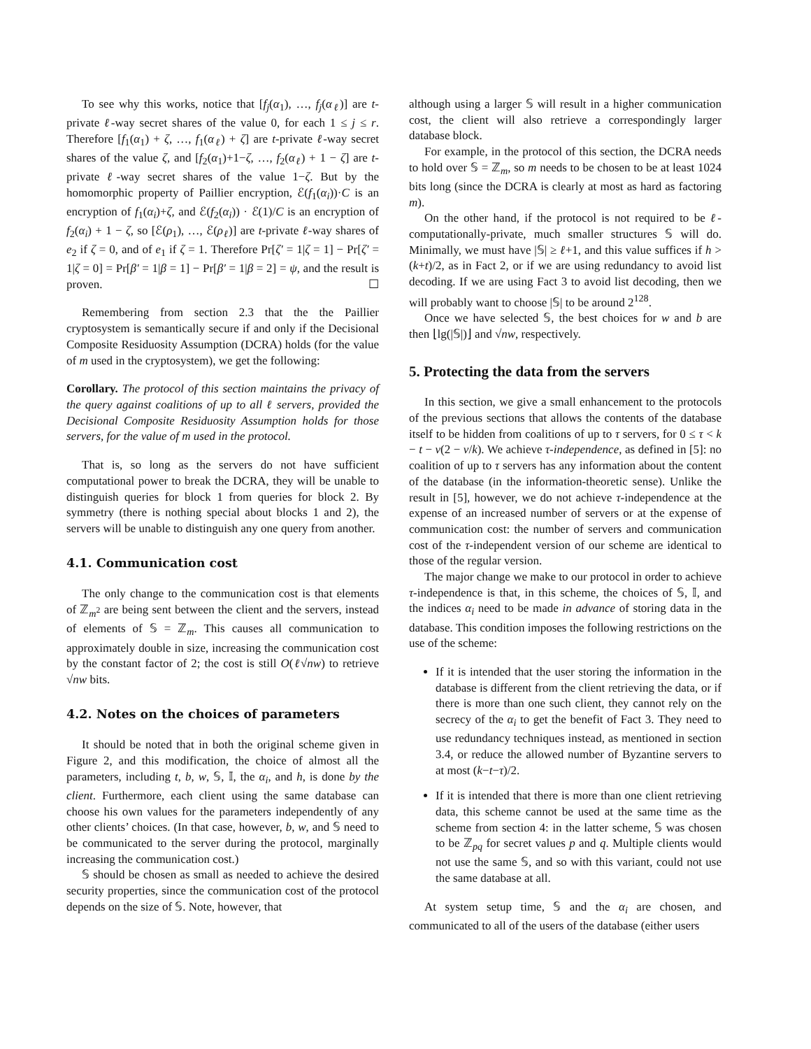To see why this works, notice that [f<sub>j</sub>(α<sub>1</sub>), …, f<sub>j</sub>(α<sub>ℓ</sub>)] are t-private ℓ-way secret shares of the value 0, for each 1 ≤ j ≤ r. Therefore [f<sub>1</sub>(α<sub>1</sub>) + ζ, …, f<sub>1</sub>(α<sub>ℓ</sub>) + ζ] are t-private ℓ-way secret shares of the value ζ, and [f<sub>2</sub>(α<sub>1</sub>)+1−ζ, …, f<sub>2</sub>(α<sub>ℓ</sub>) + 1 − ζ] are t-private ℓ-way secret shares of the value 1−ζ. But by the homomorphic property of Paillier encryption, ℰ(f<sub>1</sub>(α<sub>i</sub>))·C is an encryption of f<sub>1</sub>(α<sub>i</sub>)+ζ, and ℰ(f<sub>2</sub>(α<sub>i</sub>)) · ℰ(1)/C is an encryption of f<sub>2</sub>(α<sub>i</sub>) + 1 − ζ, so [ℰ(ρ<sub>1</sub>), …, ℰ(ρ<sub>ℓ</sub>)] are t-private ℓ-way shares of e<sub>2</sub> if ζ = 0, and of e<sub>1</sub> if ζ = 1. Therefore Pr[ζ′ = 1|ζ = 1] − Pr[ζ′ = 1|ζ = 0] = Pr[β′ = 1|β = 1] − Pr[β′ = 1|β = 2] = ψ, and the result is proven. ☐
Remembering from section 2.3 that the the Paillier cryptosystem is semantically secure if and only if the Decisional Composite Residuosity Assumption (DCRA) holds (for the value of m used in the cryptosystem), we get the following:
Corollary. The protocol of this section maintains the privacy of the query against coalitions of up to all ℓ servers, provided the Decisional Composite Residuosity Assumption holds for those servers, for the value of m used in the protocol.
That is, so long as the servers do not have sufficient computational power to break the DCRA, they will be unable to distinguish queries for block 1 from queries for block 2. By symmetry (there is nothing special about blocks 1 and 2), the servers will be unable to distinguish any one query from another.
4.1. Communication cost
The only change to the communication cost is that elements of ℤ<sub>m<sup>2</sup></sub> are being sent between the client and the servers, instead of elements of 𝕊 = ℤ<sub>m</sub>. This causes all communication to approximately double in size, increasing the communication cost by the constant factor of 2; the cost is still O(ℓ√nw) to retrieve √nw bits.
4.2. Notes on the choices of parameters
It should be noted that in both the original scheme given in Figure 2, and this modification, the choice of almost all the parameters, including t, b, w, 𝕊, 𝕀, the α<sub>i</sub>, and h, is done by the client. Furthermore, each client using the same database can choose his own values for the parameters independently of any other clients’ choices. (In that case, however, b, w, and 𝕊 need to be communicated to the server during the protocol, marginally increasing the communication cost.)
𝕊 should be chosen as small as needed to achieve the desired security properties, since the communication cost of the protocol depends on the size of 𝕊. Note, however, that
although using a larger 𝕊 will result in a higher communication cost, the client will also retrieve a correspondingly larger database block.
For example, in the protocol of this section, the DCRA needs to hold over 𝕊 = ℤ<sub>m</sub>, so m needs to be chosen to be at least 1024 bits long (since the DCRA is clearly at most as hard as factoring m).
On the other hand, if the protocol is not required to be ℓ-computationally-private, much smaller structures 𝕊 will do. Minimally, we must have |𝕊| ≥ ℓ+1, and this value suffices if h > (k+t)/2, as in Fact 2, or if we are using redundancy to avoid list decoding. If we are using Fact 3 to avoid list decoding, then we will probably want to choose |𝕊| to be around 2<sup>128</sup>.
Once we have selected 𝕊, the best choices for w and b are then ⌊lg(|𝕊|)⌋ and √nw, respectively.
5. Protecting the data from the servers
In this section, we give a small enhancement to the protocols of the previous sections that allows the contents of the database itself to be hidden from coalitions of up to τ servers, for 0 ≤ τ < k − t − v(2 − v/k). We achieve τ-independence, as defined in [5]: no coalition of up to τ servers has any information about the content of the database (in the information-theoretic sense). Unlike the result in [5], however, we do not achieve τ-independence at the expense of an increased number of servers or at the expense of communication cost: the number of servers and communication cost of the τ-independent version of our scheme are identical to those of the regular version.
The major change we make to our protocol in order to achieve τ-independence is that, in this scheme, the choices of 𝕊, 𝕀, and the indices α<sub>i</sub> need to be made in advance of storing data in the database. This condition imposes the following restrictions on the use of the scheme:
If it is intended that the user storing the information in the database is different from the client retrieving the data, or if there is more than one such client, they cannot rely on the secrecy of the α<sub>i</sub> to get the benefit of Fact 3. They need to use redundancy techniques instead, as mentioned in section 3.4, or reduce the allowed number of Byzantine servers to at most (k−t−τ)/2.
If it is intended that there is more than one client retrieving data, this scheme cannot be used at the same time as the scheme from section 4: in the latter scheme, 𝕊 was chosen to be ℤ<sub>pq</sub> for secret values p and q. Multiple clients would not use the same 𝕊, and so with this variant, could not use the same database at all.
At system setup time, 𝕊 and the α<sub>i</sub> are chosen, and communicated to all of the users of the database (either users